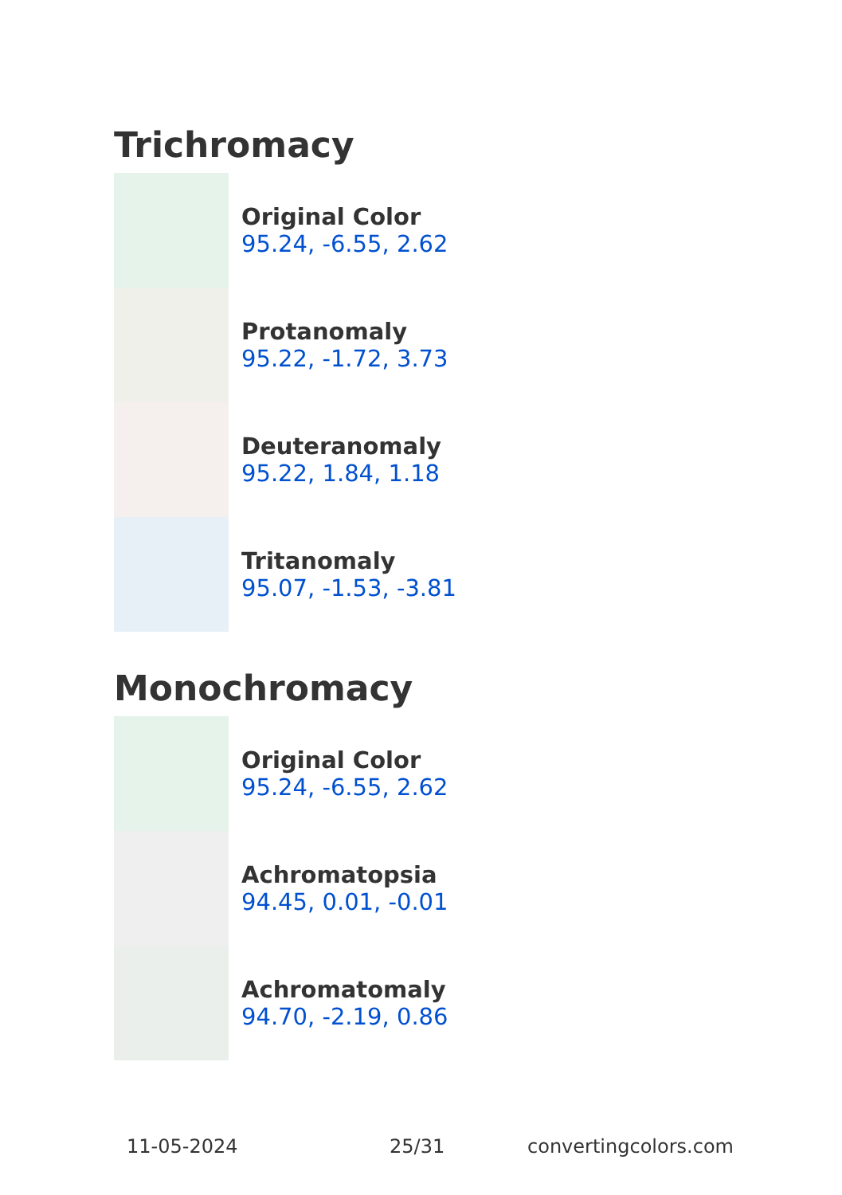Trichromacy
Original Color
95.24, -6.55, 2.62
Protanomaly
95.22, -1.72, 3.73
Deuteranomaly
95.22, 1.84, 1.18
Tritanomaly
95.07, -1.53, -3.81
Monochromacy
Original Color
95.24, -6.55, 2.62
Achromatopsia
94.45, 0.01, -0.01
Achromatomaly
94.70, -2.19, 0.86
11-05-2024 25/31 convertingcolors.com